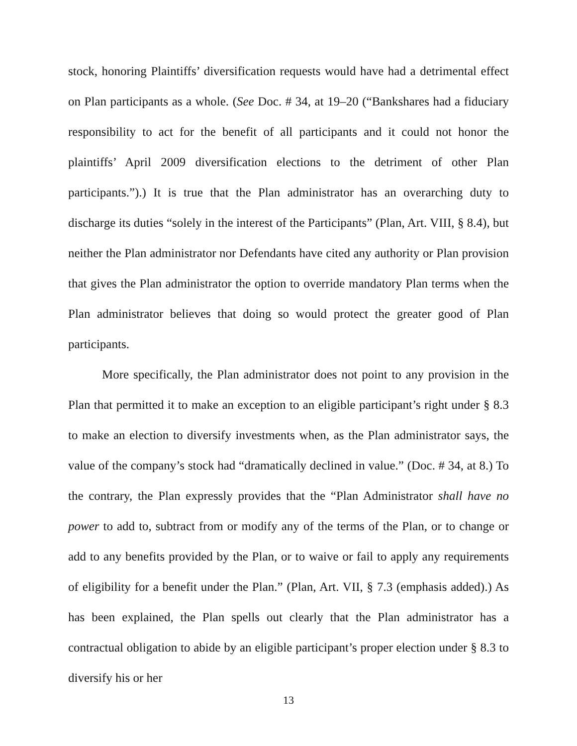stock, honoring Plaintiffs’ diversification requests would have had a detrimental effect on Plan participants as a whole. (See Doc. # 34, at 19–20 (“Bankshares had a fiduciary responsibility to act for the benefit of all participants and it could not honor the plaintiffs’ April 2009 diversification elections to the detriment of other Plan participants.”).) It is true that the Plan administrator has an overarching duty to discharge its duties “solely in the interest of the Participants” (Plan, Art. VIII, § 8.4), but neither the Plan administrator nor Defendants have cited any authority or Plan provision that gives the Plan administrator the option to override mandatory Plan terms when the Plan administrator believes that doing so would protect the greater good of Plan participants.
More specifically, the Plan administrator does not point to any provision in the Plan that permitted it to make an exception to an eligible participant’s right under § 8.3 to make an election to diversify investments when, as the Plan administrator says, the value of the company’s stock had “dramatically declined in value.” (Doc. # 34, at 8.) To the contrary, the Plan expressly provides that the “Plan Administrator shall have no power to add to, subtract from or modify any of the terms of the Plan, or to change or add to any benefits provided by the Plan, or to waive or fail to apply any requirements of eligibility for a benefit under the Plan.” (Plan, Art. VII, § 7.3 (emphasis added).) As has been explained, the Plan spells out clearly that the Plan administrator has a contractual obligation to abide by an eligible participant’s proper election under § 8.3 to diversify his or her
13